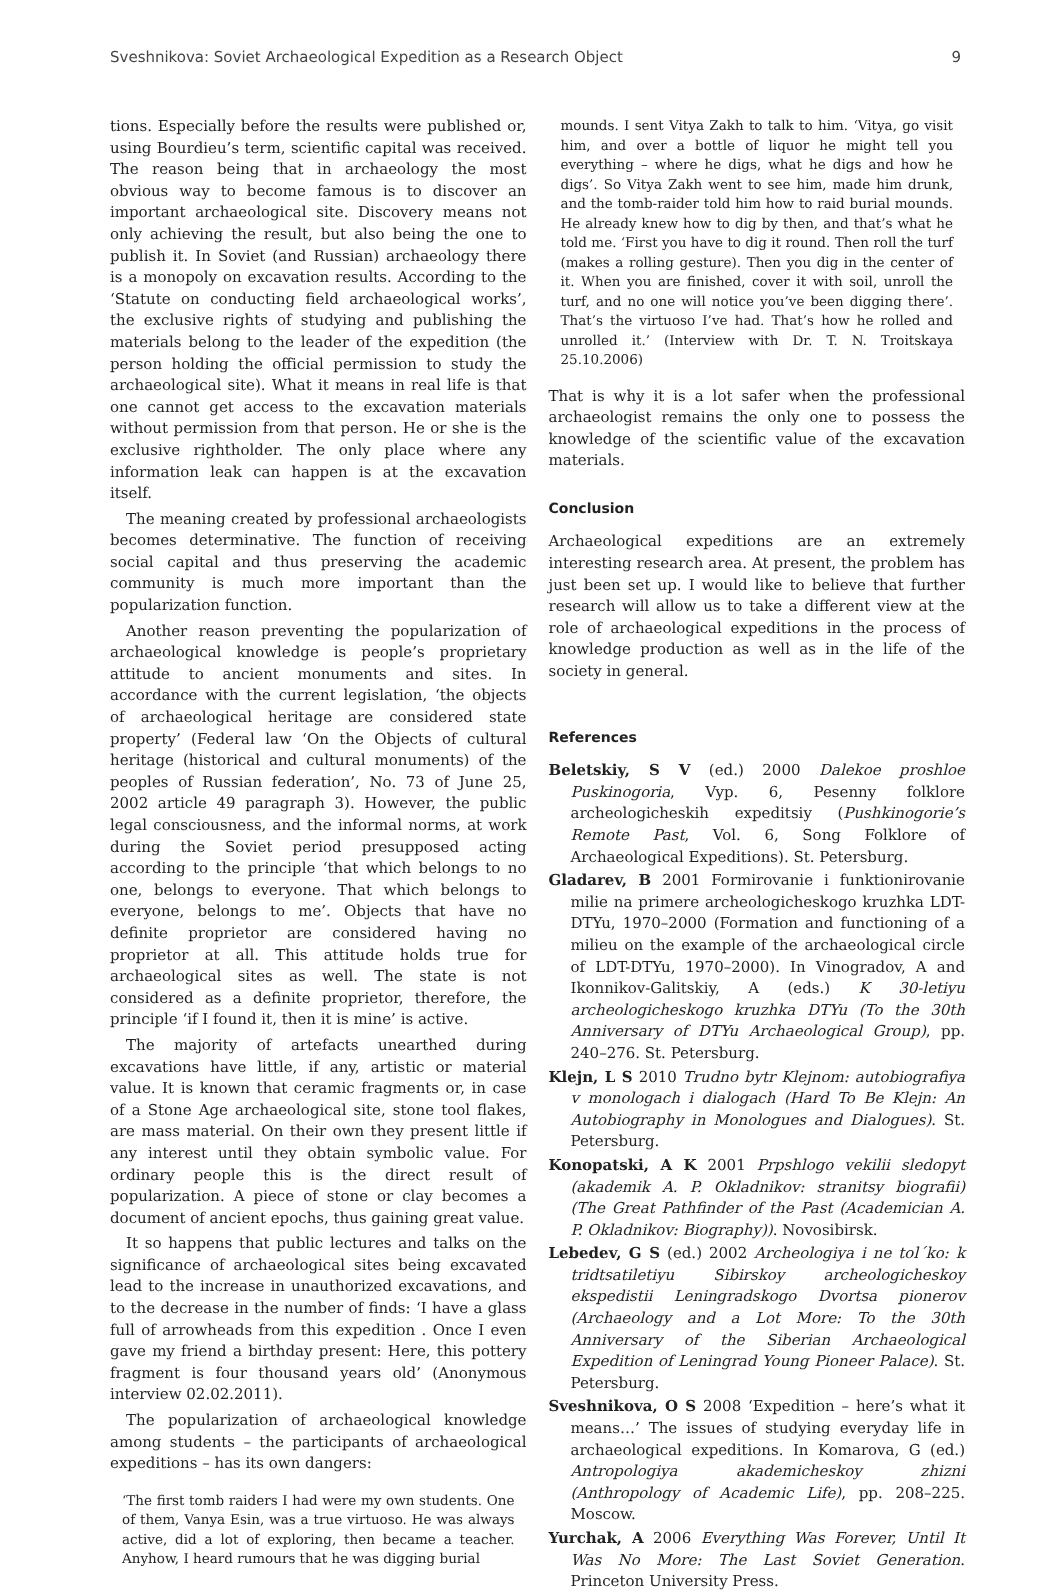Sveshnikova: Soviet Archaeological Expedition as a Research Object 9
tions. Especially before the results were published or, using Bourdieu’s term, scientific capital was received. The reason being that in archaeology the most obvious way to become famous is to discover an important archaeological site. Discovery means not only achieving the result, but also being the one to publish it. In Soviet (and Russian) archaeology there is a monopoly on excavation results. According to the ‘Statute on conducting field archaeological works’, the exclusive rights of studying and publishing the materials belong to the leader of the expedition (the person holding the official permission to study the archaeological site). What it means in real life is that one cannot get access to the excavation materials without permission from that person. He or she is the exclusive rightholder. The only place where any information leak can happen is at the excavation itself.
The meaning created by professional archaeologists becomes determinative. The function of receiving social capital and thus preserving the academic community is much more important than the popularization function.
Another reason preventing the popularization of archaeological knowledge is people’s proprietary attitude to ancient monuments and sites. In accordance with the current legislation, ‘the objects of archaeological heritage are considered state property’ (Federal law ‘On the Objects of cultural heritage (historical and cultural monuments) of the peoples of Russian federation’, No. 73 of June 25, 2002 article 49 paragraph 3). However, the public legal consciousness, and the informal norms, at work during the Soviet period presupposed acting according to the principle ‘that which belongs to no one, belongs to everyone. That which belongs to everyone, belongs to me’. Objects that have no definite proprietor are considered having no proprietor at all. This attitude holds true for archaeological sites as well. The state is not considered as a definite proprietor, therefore, the principle ‘if I found it, then it is mine’ is active.
The majority of artefacts unearthed during excavations have little, if any, artistic or material value. It is known that ceramic fragments or, in case of a Stone Age archaeological site, stone tool flakes, are mass material. On their own they present little if any interest until they obtain symbolic value. For ordinary people this is the direct result of popularization. A piece of stone or clay becomes a document of ancient epochs, thus gaining great value.
It so happens that public lectures and talks on the significance of archaeological sites being excavated lead to the increase in unauthorized excavations, and to the decrease in the number of finds: ‘I have a glass full of arrowheads from this expedition . Once I even gave my friend a birthday present: Here, this pottery fragment is four thousand years old’ (Anonymous interview 02.02.2011).
The popularization of archaeological knowledge among students – the participants of archaeological expeditions – has its own dangers:
‘The first tomb raiders I had were my own students. One of them, Vanya Esin, was a true virtuoso. He was always active, did a lot of exploring, then became a teacher. Anyhow, I heard rumours that he was digging burial
mounds. I sent Vitya Zakh to talk to him. ‘Vitya, go visit him, and over a bottle of liquor he might tell you everything – where he digs, what he digs and how he digs’. So Vitya Zakh went to see him, made him drunk, and the tomb-raider told him how to raid burial mounds. He already knew how to dig by then, and that’s what he told me. ‘First you have to dig it round. Then roll the turf (makes a rolling gesture). Then you dig in the center of it. When you are finished, cover it with soil, unroll the turf, and no one will notice you’ve been digging there’. That’s the virtuoso I’ve had. That’s how he rolled and unrolled it.’ (Interview with Dr. T. N. Troitskaya 25.10.2006)
That is why it is a lot safer when the professional archaeologist remains the only one to possess the knowledge of the scientific value of the excavation materials.
Conclusion
Archaeological expeditions are an extremely interesting research area. At present, the problem has just been set up. I would like to believe that further research will allow us to take a different view at the role of archaeological expeditions in the process of knowledge production as well as in the life of the society in general.
References
Beletskiy, S V (ed.) 2000 Dalekoe proshloe Puskinogoria, Vyp. 6, Pesenny folklore archeologicheskih expeditsiy (Pushkinogorie’s Remote Past, Vol. 6, Song Folklore of Archaeological Expeditions). St. Petersburg.
Gladarev, B 2001 Formirovanie i funktionirovanie milie na primere archeologicheskogo kruzhka LDT-DTYu, 1970–2000 (Formation and functioning of a milieu on the example of the archaeological circle of LDT-DTYu, 1970–2000). In Vinogradov, A and Ikonnikov-Galitskiy, A (eds.) K 30-letiyu archeologicheskogo kruzhka DTYu (To the 30th Anniversary of DTYu Archaeological Group), pp. 240–276. St. Petersburg.
Klejn, L S 2010 Trudno bytr Klejnom: autobiografiya v monologach i dialogach (Hard To Be Klejn: An Autobiography in Monologues and Dialogues). St. Petersburg.
Konopatski, A K 2001 Prpshlogo vekilii sledopyt (akademik A. P. Okladnikov: stranitsy biografii) (The Great Pathfinder of the Past (Academician A. P. Okladnikov: Biography)). Novosibirsk.
Lebedev, G S (ed.) 2002 Archeologiya i ne tol´ko: k tridtsatiletiyu Sibirskoy archeologicheskoy ekspedistii Leningradskogo Dvortsa pionerov (Archaeology and a Lot More: To the 30th Anniversary of the Siberian Archaeological Expedition of Leningrad Young Pioneer Palace). St. Petersburg.
Sveshnikova, O S 2008 ‘Expedition – here’s what it means…’ The issues of studying everyday life in archaeological expeditions. In Komarova, G (ed.) Antropologiya akademicheskoy zhizni (Anthropology of Academic Life), pp. 208–225. Moscow.
Yurchak, A 2006 Everything Was Forever, Until It Was No More: The Last Soviet Generation. Princeton University Press.